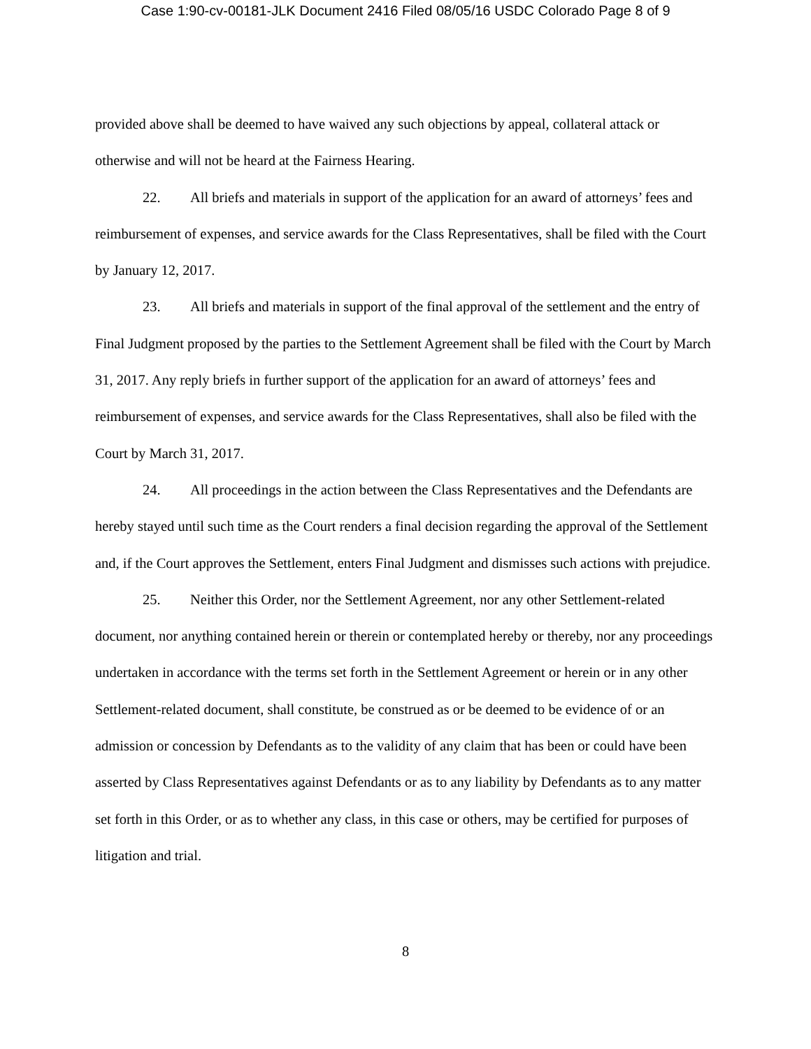Case 1:90-cv-00181-JLK Document 2416 Filed 08/05/16 USDC Colorado Page 8 of 9
provided above shall be deemed to have waived any such objections by appeal, collateral attack or otherwise and will not be heard at the Fairness Hearing.
22. All briefs and materials in support of the application for an award of attorneys’ fees and reimbursement of expenses, and service awards for the Class Representatives, shall be filed with the Court by January 12, 2017.
23. All briefs and materials in support of the final approval of the settlement and the entry of Final Judgment proposed by the parties to the Settlement Agreement shall be filed with the Court by March 31, 2017. Any reply briefs in further support of the application for an award of attorneys’ fees and reimbursement of expenses, and service awards for the Class Representatives, shall also be filed with the Court by March 31, 2017.
24. All proceedings in the action between the Class Representatives and the Defendants are hereby stayed until such time as the Court renders a final decision regarding the approval of the Settlement and, if the Court approves the Settlement, enters Final Judgment and dismisses such actions with prejudice.
25. Neither this Order, nor the Settlement Agreement, nor any other Settlement-related document, nor anything contained herein or therein or contemplated hereby or thereby, nor any proceedings undertaken in accordance with the terms set forth in the Settlement Agreement or herein or in any other Settlement-related document, shall constitute, be construed as or be deemed to be evidence of or an admission or concession by Defendants as to the validity of any claim that has been or could have been asserted by Class Representatives against Defendants or as to any liability by Defendants as to any matter set forth in this Order, or as to whether any class, in this case or others, may be certified for purposes of litigation and trial.
8